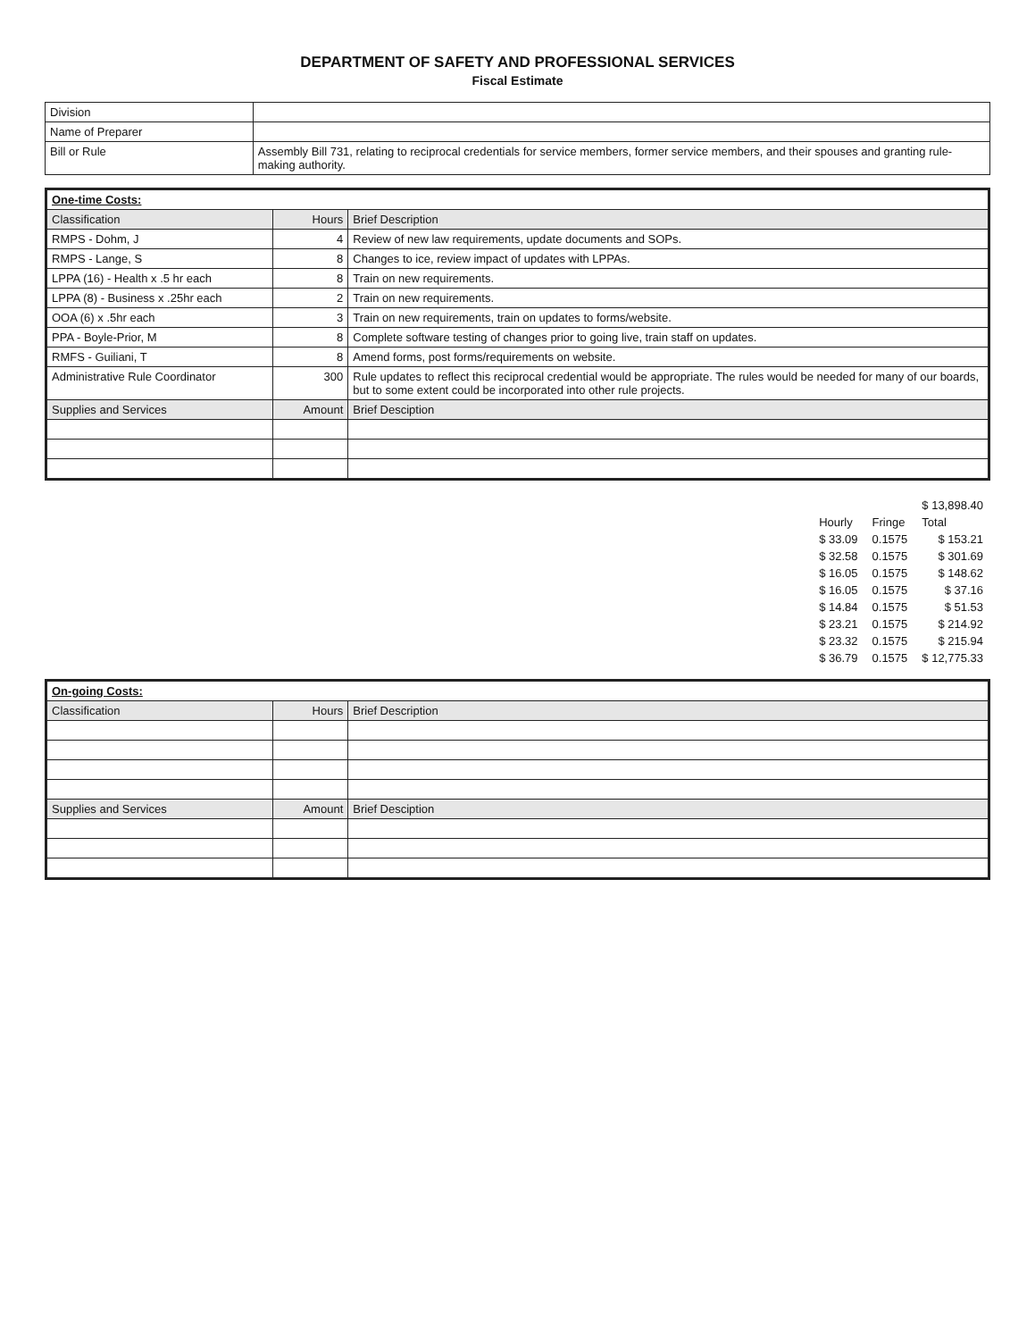DEPARTMENT OF SAFETY AND PROFESSIONAL SERVICES
Fiscal Estimate
| Division | |
| Name of Preparer | |
| Bill or Rule | Assembly Bill 731, relating to reciprocal credentials for service members, former service members, and their spouses and granting rule-making authority. |
| One-time Costs: | | |
| Classification | Hours | Brief Description |
| RMPS - Dohm, J | 4 | Review of new law requirements, update documents and SOPs. |
| RMPS - Lange, S | 8 | Changes to ice, review impact of updates with LPPAs. |
| LPPA (16) - Health x .5 hr each | 8 | Train on new requirements. |
| LPPA (8) - Business x .25hr each | 2 | Train on new requirements. |
| OOA (6) x .5hr each | 3 | Train on new requirements, train on updates to forms/website. |
| PPA - Boyle-Prior, M | 8 | Complete software testing of changes prior to going live, train staff on updates. |
| RMFS - Guiliani, T | 8 | Amend forms, post forms/requirements on website. |
| Administrative Rule Coordinator | 300 | Rule updates to reflect this reciprocal credential would be appropriate. The rules would be needed for many of our boards, but to some extent could be incorporated into other rule projects. |
| Supplies and Services | Amount | Brief Desciption |
| | | $ 13,898.40 |
| Hourly | Fringe | Total |
| $ 33.09 | 0.1575 | $ 153.21 |
| $ 32.58 | 0.1575 | $ 301.69 |
| $ 16.05 | 0.1575 | $ 148.62 |
| $ 16.05 | 0.1575 | $ 37.16 |
| $ 14.84 | 0.1575 | $ 51.53 |
| $ 23.21 | 0.1575 | $ 214.92 |
| $ 23.32 | 0.1575 | $ 215.94 |
| $ 36.79 | 0.1575 | $ 12,775.33 |
| On-going Costs: | | |
| Classification | Hours | Brief Description |
| Supplies and Services | Amount | Brief Desciption |